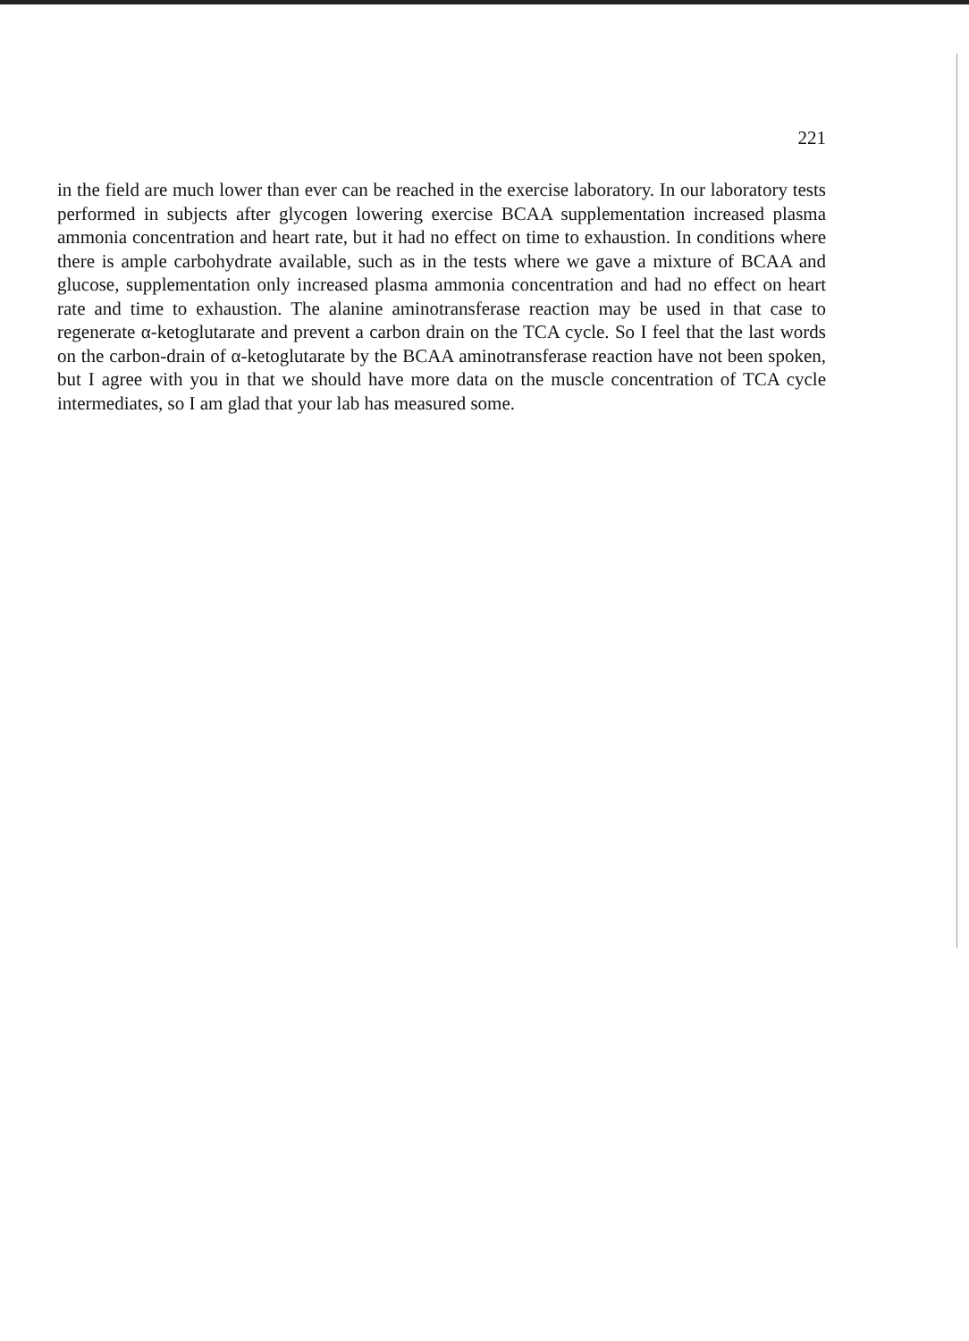221
in the field are much lower than ever can be reached in the exercise laboratory. In our laboratory tests performed in subjects after glycogen lowering exercise BCAA supplementation increased plasma ammonia concentration and heart rate, but it had no effect on time to exhaustion. In conditions where there is ample carbohydrate available, such as in the tests where we gave a mixture of BCAA and glucose, supplementation only increased plasma ammonia concentration and had no effect on heart rate and time to exhaustion. The alanine aminotransferase reaction may be used in that case to regenerate α-ketoglutarate and prevent a carbon drain on the TCA cycle. So I feel that the last words on the carbon-drain of α-ketoglutarate by the BCAA aminotransferase reaction have not been spoken, but I agree with you in that we should have more data on the muscle concentration of TCA cycle intermediates, so I am glad that your lab has measured some.